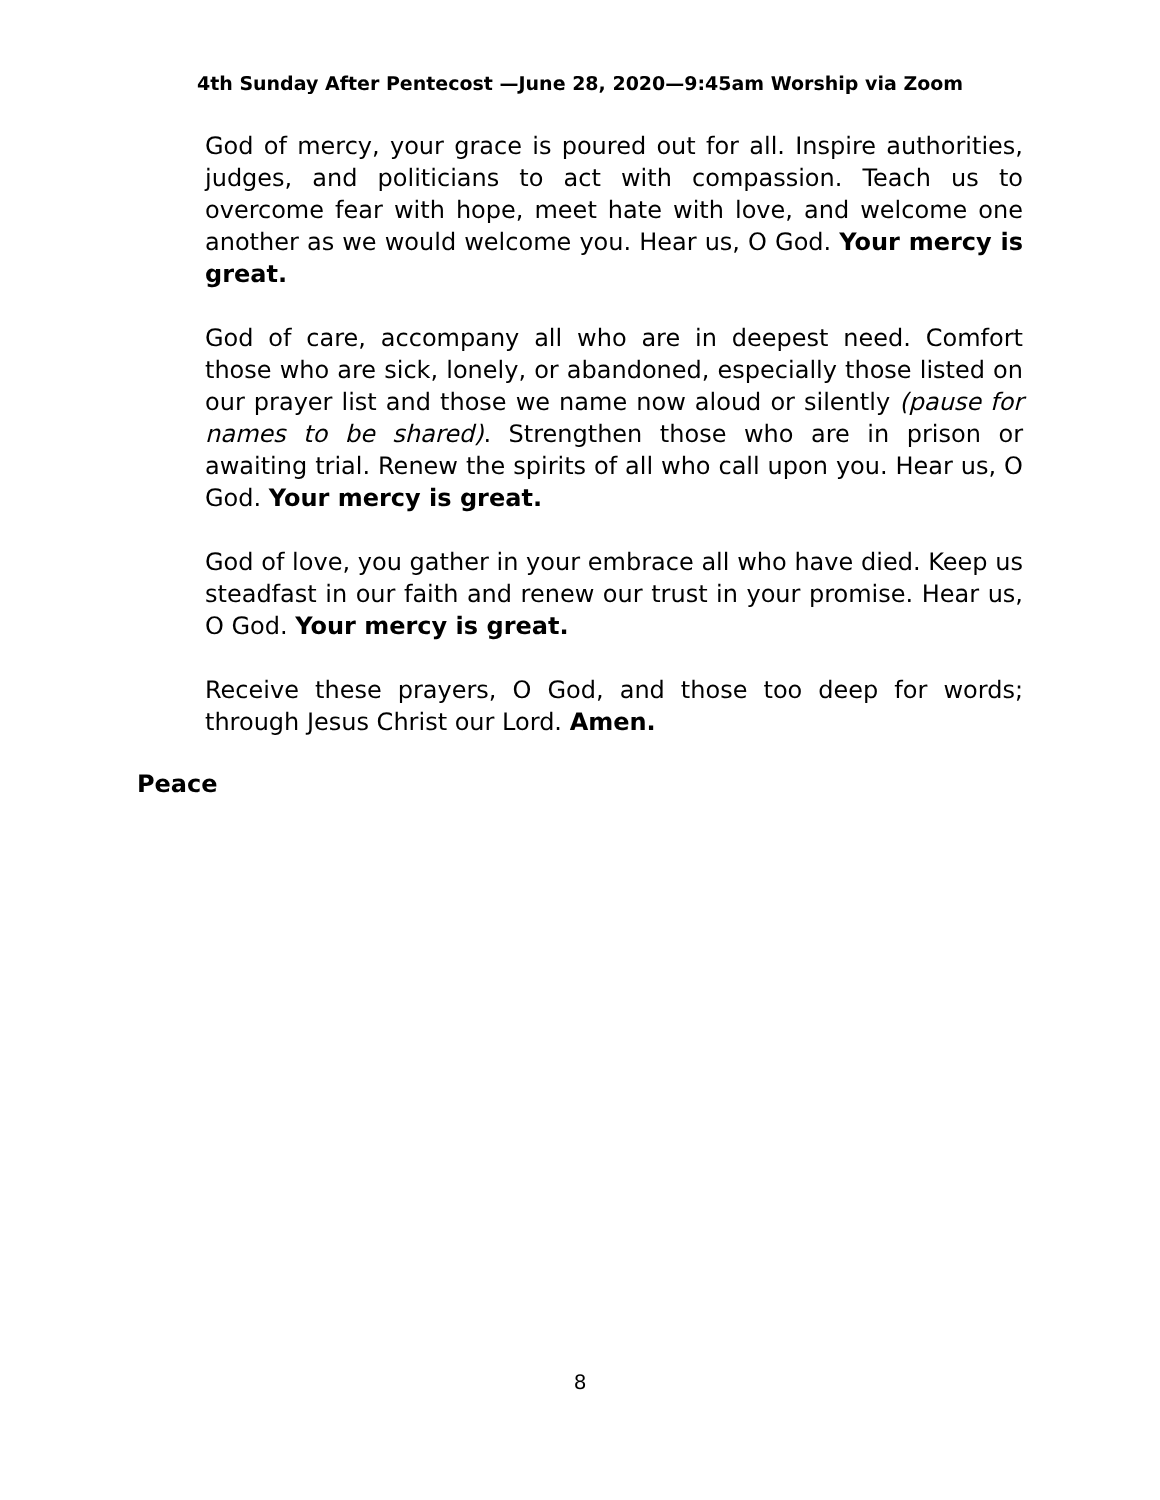4th Sunday After Pentecost —June 28, 2020—9:45am Worship via Zoom
God of mercy, your grace is poured out for all. Inspire authorities, judges, and politicians to act with compassion. Teach us to overcome fear with hope, meet hate with love, and welcome one another as we would welcome you. Hear us, O God. Your mercy is great.
God of care, accompany all who are in deepest need. Comfort those who are sick, lonely, or abandoned, especially those listed on our prayer list and those we name now aloud or silently (pause for names to be shared). Strengthen those who are in prison or awaiting trial. Renew the spirits of all who call upon you. Hear us, O God. Your mercy is great.
God of love, you gather in your embrace all who have died. Keep us steadfast in our faith and renew our trust in your promise. Hear us, O God. Your mercy is great.
Receive these prayers, O God, and those too deep for words; through Jesus Christ our Lord. Amen.
Peace
8